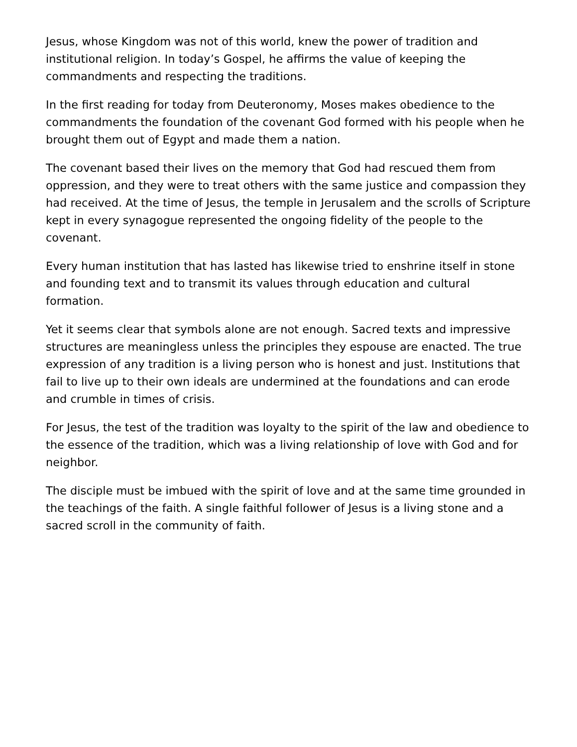Jesus, whose Kingdom was not of this world, knew the power of tradition and institutional religion. In today’s Gospel, he affirms the value of keeping the commandments and respecting the traditions.
In the first reading for today from Deuteronomy, Moses makes obedience to the commandments the foundation of the covenant God formed with his people when he brought them out of Egypt and made them a nation.
The covenant based their lives on the memory that God had rescued them from oppression, and they were to treat others with the same justice and compassion they had received. At the time of Jesus, the temple in Jerusalem and the scrolls of Scripture kept in every synagogue represented the ongoing fidelity of the people to the covenant.
Every human institution that has lasted has likewise tried to enshrine itself in stone and founding text and to transmit its values through education and cultural formation.
Yet it seems clear that symbols alone are not enough. Sacred texts and impressive structures are meaningless unless the principles they espouse are enacted. The true expression of any tradition is a living person who is honest and just. Institutions that fail to live up to their own ideals are undermined at the foundations and can erode and crumble in times of crisis.
For Jesus, the test of the tradition was loyalty to the spirit of the law and obedience to the essence of the tradition, which was a living relationship of love with God and for neighbor.
The disciple must be imbued with the spirit of love and at the same time grounded in the teachings of the faith. A single faithful follower of Jesus is a living stone and a sacred scroll in the community of faith.